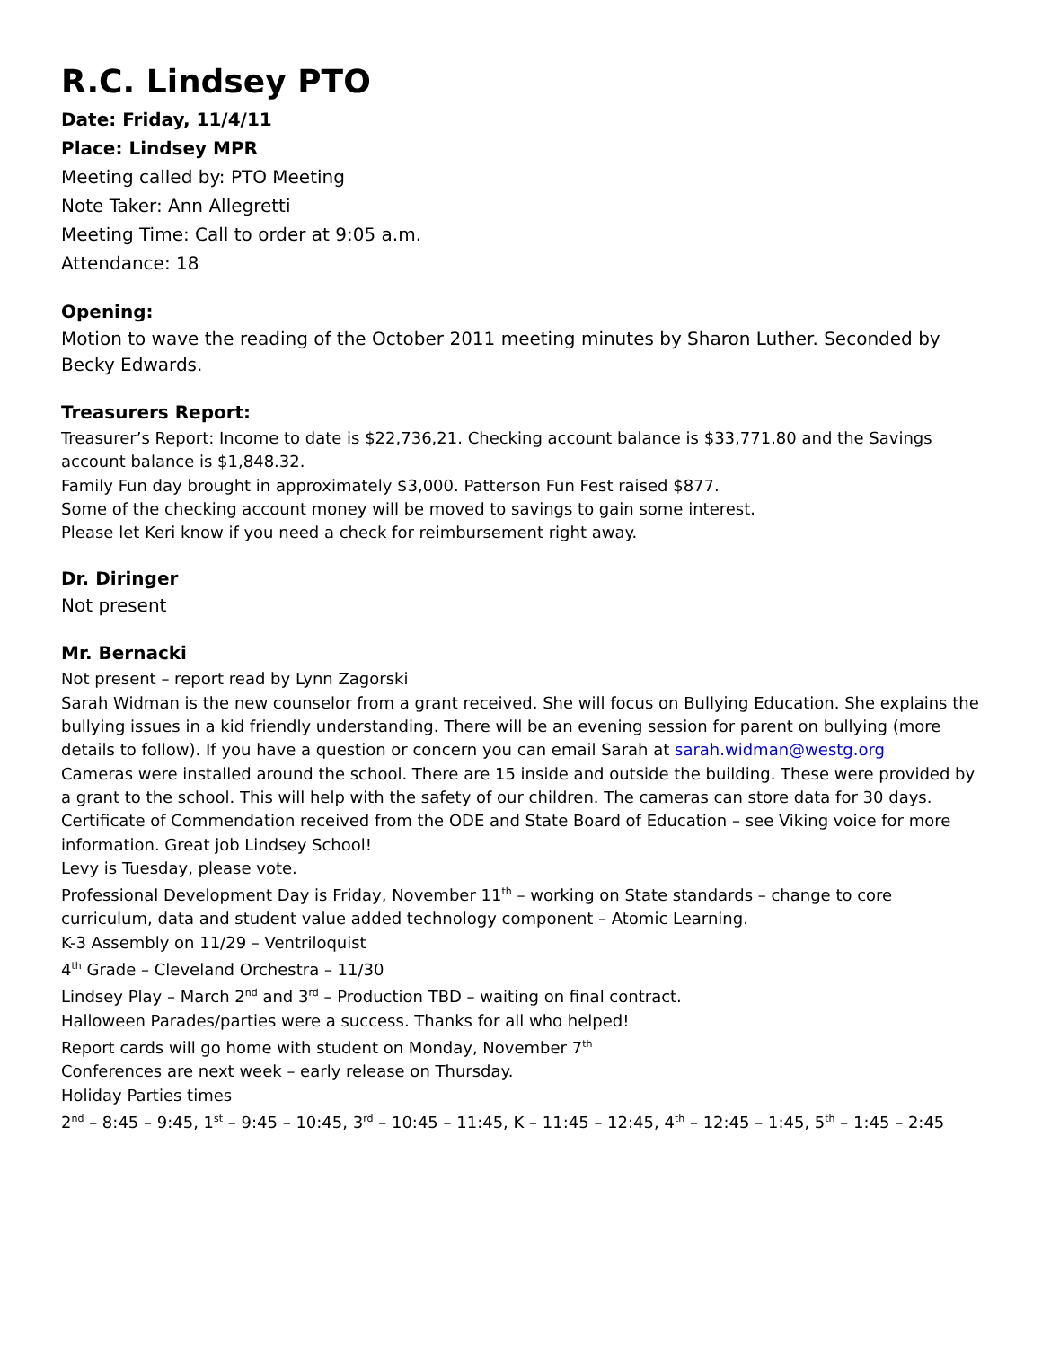R.C. Lindsey PTO
Date: Friday, 11/4/11
Place: Lindsey MPR
Meeting called by: PTO Meeting
Note Taker: Ann Allegretti
Meeting Time: Call to order at 9:05 a.m.
Attendance: 18
Opening:
Motion to wave the reading of the October 2011 meeting minutes by Sharon Luther. Seconded by Becky Edwards.
Treasurers Report:
Treasurer’s Report: Income to date is $22,736,21. Checking account balance is $33,771.80 and the Savings account balance is $1,848.32.
Family Fun day brought in approximately $3,000. Patterson Fun Fest raised $877.
Some of the checking account money will be moved to savings to gain some interest.
Please let Keri know if you need a check for reimbursement right away.
Dr. Diringer
Not present
Mr. Bernacki
Not present – report read by Lynn Zagorski
Sarah Widman is the new counselor from a grant received. She will focus on Bullying Education. She explains the bullying issues in a kid friendly understanding. There will be an evening session for parent on bullying (more details to follow). If you have a question or concern you can email Sarah at sarah.widman@westg.org
Cameras were installed around the school. There are 15 inside and outside the building. These were provided by a grant to the school. This will help with the safety of our children. The cameras can store data for 30 days.
Certificate of Commendation received from the ODE and State Board of Education – see Viking voice for more information. Great job Lindsey School!
Levy is Tuesday, please vote.
Professional Development Day is Friday, November 11<sup>th</sup> – working on State standards – change to core curriculum, data and student value added technology component – Atomic Learning.
K-3 Assembly on 11/29 – Ventriloquist
4<sup>th</sup> Grade – Cleveland Orchestra – 11/30
Lindsey Play – March 2<sup>nd</sup> and 3<sup>rd</sup> – Production TBD – waiting on final contract.
Halloween Parades/parties were a success. Thanks for all who helped!
Report cards will go home with student on Monday, November 7<sup>th</sup>
Conferences are next week – early release on Thursday.
Holiday Parties times
2<sup>nd</sup> – 8:45 – 9:45, 1<sup>st</sup> – 9:45 – 10:45, 3<sup>rd</sup> – 10:45 – 11:45, K – 11:45 – 12:45, 4<sup>th</sup> – 12:45 – 1:45, 5<sup>th</sup> – 1:45 – 2:45